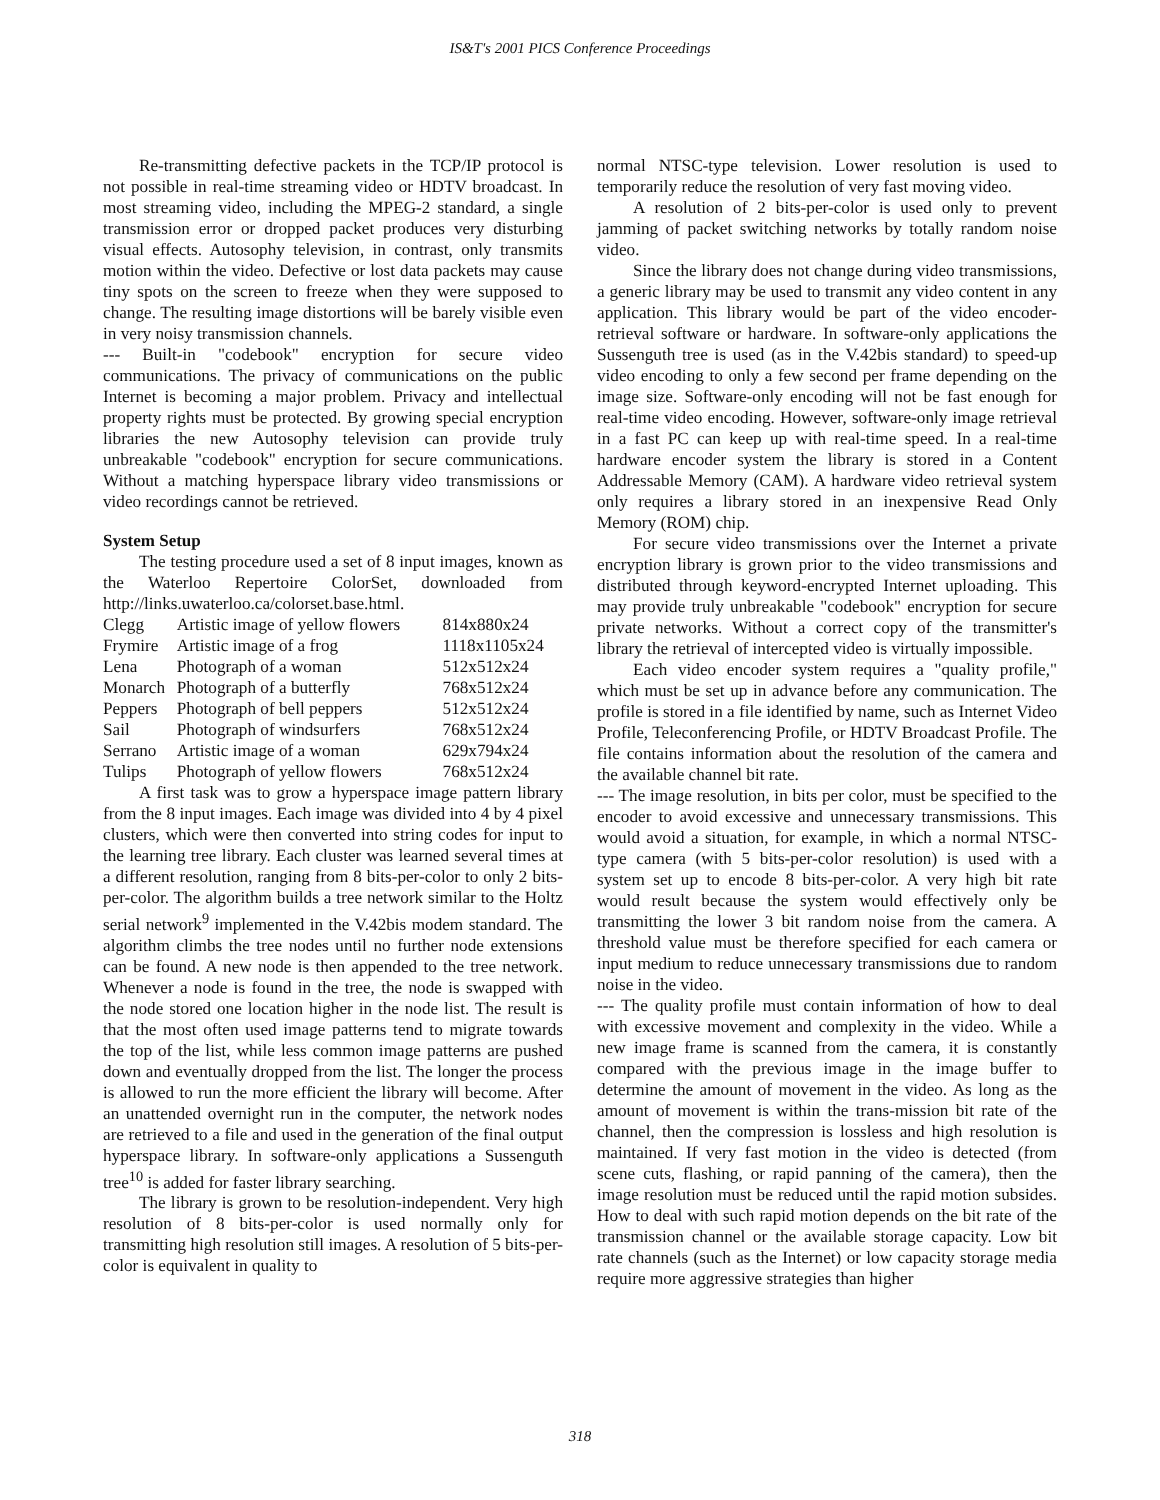IS&T's 2001 PICS Conference Proceedings
Re-transmitting defective packets in the TCP/IP protocol is not possible in real-time streaming video or HDTV broadcast. In most streaming video, including the MPEG-2 standard, a single transmission error or dropped packet produces very disturbing visual effects. Autosophy television, in contrast, only transmits motion within the video. Defective or lost data packets may cause tiny spots on the screen to freeze when they were supposed to change. The resulting image distortions will be barely visible even in very noisy transmission channels.
--- Built-in "codebook" encryption for secure video communications. The privacy of communications on the public Internet is becoming a major problem. Privacy and intellectual property rights must be protected. By growing special encryption libraries the new Autosophy television can provide truly unbreakable "codebook" encryption for secure communications. Without a matching hyperspace library video transmissions or video recordings cannot be retrieved.
System Setup
The testing procedure used a set of 8 input images, known as the Waterloo Repertoire ColorSet, downloaded from http://links.uwaterloo.ca/colorset.base.html.
| Clegg | Artistic image of yellow flowers | 814x880x24 |
| Frymire | Artistic image of a frog | 1118x1105x24 |
| Lena | Photograph of a woman | 512x512x24 |
| Monarch | Photograph of a butterfly | 768x512x24 |
| Peppers | Photograph of bell peppers | 512x512x24 |
| Sail | Photograph of windsurfers | 768x512x24 |
| Serrano | Artistic image of a woman | 629x794x24 |
| Tulips | Photograph of yellow flowers | 768x512x24 |
A first task was to grow a hyperspace image pattern library from the 8 input images. Each image was divided into 4 by 4 pixel clusters, which were then converted into string codes for input to the learning tree library. Each cluster was learned several times at a different resolution, ranging from 8 bits-per-color to only 2 bits-per-color. The algorithm builds a tree network similar to the Holtz serial network<sup>9</sup> implemented in the V.42bis modem standard. The algorithm climbs the tree nodes until no further node extensions can be found. A new node is then appended to the tree network. Whenever a node is found in the tree, the node is swapped with the node stored one location higher in the node list. The result is that the most often used image patterns tend to migrate towards the top of the list, while less common image patterns are pushed down and eventually dropped from the list. The longer the process is allowed to run the more efficient the library will become. After an unattended overnight run in the computer, the network nodes are retrieved to a file and used in the generation of the final output hyperspace library. In software-only applications a Sussenguth tree<sup>10</sup> is added for faster library searching.
The library is grown to be resolution-independent. Very high resolution of 8 bits-per-color is used normally only for transmitting high resolution still images. A resolution of 5 bits-per-color is equivalent in quality to
normal NTSC-type television. Lower resolution is used to temporarily reduce the resolution of very fast moving video.
A resolution of 2 bits-per-color is used only to prevent jamming of packet switching networks by totally random noise video.
Since the library does not change during video transmissions, a generic library may be used to transmit any video content in any application. This library would be part of the video encoder-retrieval software or hardware. In software-only applications the Sussenguth tree is used (as in the V.42bis standard) to speed-up video encoding to only a few second per frame depending on the image size. Software-only encoding will not be fast enough for real-time video encoding. However, software-only image retrieval in a fast PC can keep up with real-time speed. In a real-time hardware encoder system the library is stored in a Content Addressable Memory (CAM). A hardware video retrieval system only requires a library stored in an inexpensive Read Only Memory (ROM) chip.
For secure video transmissions over the Internet a private encryption library is grown prior to the video transmissions and distributed through keyword-encrypted Internet uploading. This may provide truly unbreakable "codebook" encryption for secure private networks. Without a correct copy of the transmitter's library the retrieval of intercepted video is virtually impossible.
Each video encoder system requires a "quality profile," which must be set up in advance before any communication. The profile is stored in a file identified by name, such as Internet Video Profile, Teleconferencing Profile, or HDTV Broadcast Profile. The file contains information about the resolution of the camera and the available channel bit rate.
--- The image resolution, in bits per color, must be specified to the encoder to avoid excessive and unnecessary transmissions. This would avoid a situation, for example, in which a normal NTSC-type camera (with 5 bits-per-color resolution) is used with a system set up to encode 8 bits-per-color. A very high bit rate would result because the system would effectively only be transmitting the lower 3 bit random noise from the camera. A threshold value must be therefore specified for each camera or input medium to reduce unnecessary transmissions due to random noise in the video.
--- The quality profile must contain information of how to deal with excessive movement and complexity in the video. While a new image frame is scanned from the camera, it is constantly compared with the previous image in the image buffer to determine the amount of movement in the video. As long as the amount of movement is within the trans-mission bit rate of the channel, then the compression is lossless and high resolution is maintained. If very fast motion in the video is detected (from scene cuts, flashing, or rapid panning of the camera), then the image resolution must be reduced until the rapid motion subsides. How to deal with such rapid motion depends on the bit rate of the transmission channel or the available storage capacity. Low bit rate channels (such as the Internet) or low capacity storage media require more aggressive strategies than higher
318